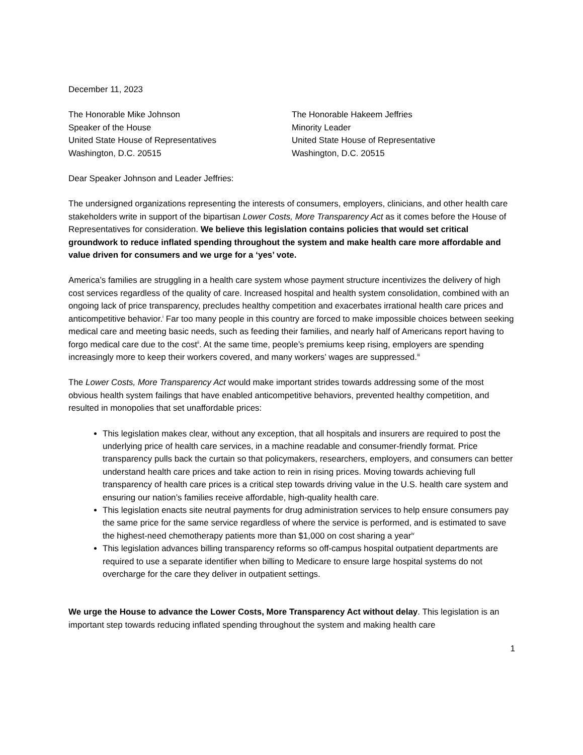December 11, 2023
The Honorable Mike Johnson
Speaker of the House
United State House of Representatives
Washington, D.C. 20515
The Honorable Hakeem Jeffries
Minority Leader
United State House of Representative
Washington, D.C. 20515
Dear Speaker Johnson and Leader Jeffries:
The undersigned organizations representing the interests of consumers, employers, clinicians, and other health care stakeholders write in support of the bipartisan Lower Costs, More Transparency Act as it comes before the House of Representatives for consideration. We believe this legislation contains policies that would set critical groundwork to reduce inflated spending throughout the system and make health care more affordable and value driven for consumers and we urge for a ‘yes’ vote.
America’s families are struggling in a health care system whose payment structure incentivizes the delivery of high cost services regardless of the quality of care. Increased hospital and health system consolidation, combined with an ongoing lack of price transparency, precludes healthy competition and exacerbates irrational health care prices and anticompetitive behavior.<sup>i</sup> Far too many people in this country are forced to make impossible choices between seeking medical care and meeting basic needs, such as feeding their families, and nearly half of Americans report having to forgo medical care due to the cost<sup>ii</sup>. At the same time, people’s premiums keep rising, employers are spending increasingly more to keep their workers covered, and many workers’ wages are suppressed.<sup>iii</sup>
The Lower Costs, More Transparency Act would make important strides towards addressing some of the most obvious health system failings that have enabled anticompetitive behaviors, prevented healthy competition, and resulted in monopolies that set unaffordable prices:
This legislation makes clear, without any exception, that all hospitals and insurers are required to post the underlying price of health care services, in a machine readable and consumer-friendly format. Price transparency pulls back the curtain so that policymakers, researchers, employers, and consumers can better understand health care prices and take action to rein in rising prices. Moving towards achieving full transparency of health care prices is a critical step towards driving value in the U.S. health care system and ensuring our nation’s families receive affordable, high-quality health care.
This legislation enacts site neutral payments for drug administration services to help ensure consumers pay the same price for the same service regardless of where the service is performed, and is estimated to save the highest-need chemotherapy patients more than $1,000 on cost sharing a year<sup>iv</sup>
This legislation advances billing transparency reforms so off-campus hospital outpatient departments are required to use a separate identifier when billing to Medicare to ensure large hospital systems do not overcharge for the care they deliver in outpatient settings.
We urge the House to advance the Lower Costs, More Transparency Act without delay. This legislation is an important step towards reducing inflated spending throughout the system and making health care
1